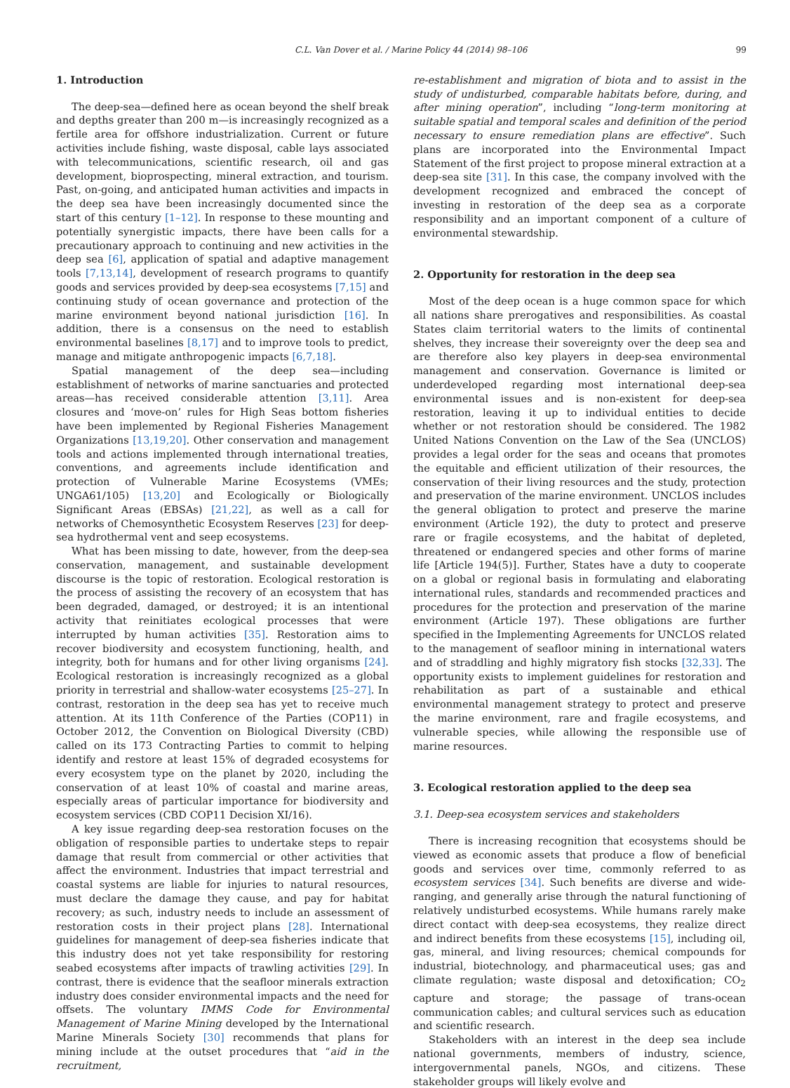C.L. Van Dover et al. / Marine Policy 44 (2014) 98–106 99
1. Introduction
The deep-sea—defined here as ocean beyond the shelf break and depths greater than 200 m—is increasingly recognized as a fertile area for offshore industrialization. Current or future activities include fishing, waste disposal, cable lays associated with telecommunications, scientific research, oil and gas development, bioprospecting, mineral extraction, and tourism. Past, on-going, and anticipated human activities and impacts in the deep sea have been increasingly documented since the start of this century [1–12]. In response to these mounting and potentially synergistic impacts, there have been calls for a precautionary approach to continuing and new activities in the deep sea [6], application of spatial and adaptive management tools [7,13,14], development of research programs to quantify goods and services provided by deep-sea ecosystems [7,15] and continuing study of ocean governance and protection of the marine environment beyond national jurisdiction [16]. In addition, there is a consensus on the need to establish environmental baselines [8,17] and to improve tools to predict, manage and mitigate anthropogenic impacts [6,7,18].
Spatial management of the deep sea—including establishment of networks of marine sanctuaries and protected areas—has received considerable attention [3,11]. Area closures and ‘move-on’ rules for High Seas bottom fisheries have been implemented by Regional Fisheries Management Organizations [13,19,20]. Other conservation and management tools and actions implemented through international treaties, conventions, and agreements include identification and protection of Vulnerable Marine Ecosystems (VMEs; UNGA61/105) [13,20] and Ecologically or Biologically Significant Areas (EBSAs) [21,22], as well as a call for networks of Chemosynthetic Ecosystem Reserves [23] for deep-sea hydrothermal vent and seep ecosystems.
What has been missing to date, however, from the deep-sea conservation, management, and sustainable development discourse is the topic of restoration. Ecological restoration is the process of assisting the recovery of an ecosystem that has been degraded, damaged, or destroyed; it is an intentional activity that reinitiates ecological processes that were interrupted by human activities [35]. Restoration aims to recover biodiversity and ecosystem functioning, health, and integrity, both for humans and for other living organisms [24]. Ecological restoration is increasingly recognized as a global priority in terrestrial and shallow-water ecosystems [25–27]. In contrast, restoration in the deep sea has yet to receive much attention. At its 11th Conference of the Parties (COP11) in October 2012, the Convention on Biological Diversity (CBD) called on its 173 Contracting Parties to commit to helping identify and restore at least 15% of degraded ecosystems for every ecosystem type on the planet by 2020, including the conservation of at least 10% of coastal and marine areas, especially areas of particular importance for biodiversity and ecosystem services (CBD COP11 Decision XI/16).
A key issue regarding deep-sea restoration focuses on the obligation of responsible parties to undertake steps to repair damage that result from commercial or other activities that affect the environment. Industries that impact terrestrial and coastal systems are liable for injuries to natural resources, must declare the damage they cause, and pay for habitat recovery; as such, industry needs to include an assessment of restoration costs in their project plans [28]. International guidelines for management of deep-sea fisheries indicate that this industry does not yet take responsibility for restoring seabed ecosystems after impacts of trawling activities [29]. In contrast, there is evidence that the seafloor minerals extraction industry does consider environmental impacts and the need for offsets. The voluntary IMMS Code for Environmental Management of Marine Mining developed by the International Marine Minerals Society [30] recommends that plans for mining include at the outset procedures that “aid in the recruitment,
re-establishment and migration of biota and to assist in the study of undisturbed, comparable habitats before, during, and after mining operation”, including “long-term monitoring at suitable spatial and temporal scales and definition of the period necessary to ensure remediation plans are effective”. Such plans are incorporated into the Environmental Impact Statement of the first project to propose mineral extraction at a deep-sea site [31]. In this case, the company involved with the development recognized and embraced the concept of investing in restoration of the deep sea as a corporate responsibility and an important component of a culture of environmental stewardship.
2. Opportunity for restoration in the deep sea
Most of the deep ocean is a huge common space for which all nations share prerogatives and responsibilities. As coastal States claim territorial waters to the limits of continental shelves, they increase their sovereignty over the deep sea and are therefore also key players in deep-sea environmental management and conservation. Governance is limited or underdeveloped regarding most international deep-sea environmental issues and is non-existent for deep-sea restoration, leaving it up to individual entities to decide whether or not restoration should be considered. The 1982 United Nations Convention on the Law of the Sea (UNCLOS) provides a legal order for the seas and oceans that promotes the equitable and efficient utilization of their resources, the conservation of their living resources and the study, protection and preservation of the marine environment. UNCLOS includes the general obligation to protect and preserve the marine environment (Article 192), the duty to protect and preserve rare or fragile ecosystems, and the habitat of depleted, threatened or endangered species and other forms of marine life [Article 194(5)]. Further, States have a duty to cooperate on a global or regional basis in formulating and elaborating international rules, standards and recommended practices and procedures for the protection and preservation of the marine environment (Article 197). These obligations are further specified in the Implementing Agreements for UNCLOS related to the management of seafloor mining in international waters and of straddling and highly migratory fish stocks [32,33]. The opportunity exists to implement guidelines for restoration and rehabilitation as part of a sustainable and ethical environmental management strategy to protect and preserve the marine environment, rare and fragile ecosystems, and vulnerable species, while allowing the responsible use of marine resources.
3. Ecological restoration applied to the deep sea
3.1. Deep-sea ecosystem services and stakeholders
There is increasing recognition that ecosystems should be viewed as economic assets that produce a flow of beneficial goods and services over time, commonly referred to as ecosystem services [34]. Such benefits are diverse and wide-ranging, and generally arise through the natural functioning of relatively undisturbed ecosystems. While humans rarely make direct contact with deep-sea ecosystems, they realize direct and indirect benefits from these ecosystems [15], including oil, gas, mineral, and living resources; chemical compounds for industrial, biotechnology, and pharmaceutical uses; gas and climate regulation; waste disposal and detoxification; CO<sub>2</sub> capture and storage; the passage of trans-ocean communication cables; and cultural services such as education and scientific research.
Stakeholders with an interest in the deep sea include national governments, members of industry, science, intergovernmental panels, NGOs, and citizens. These stakeholder groups will likely evolve and